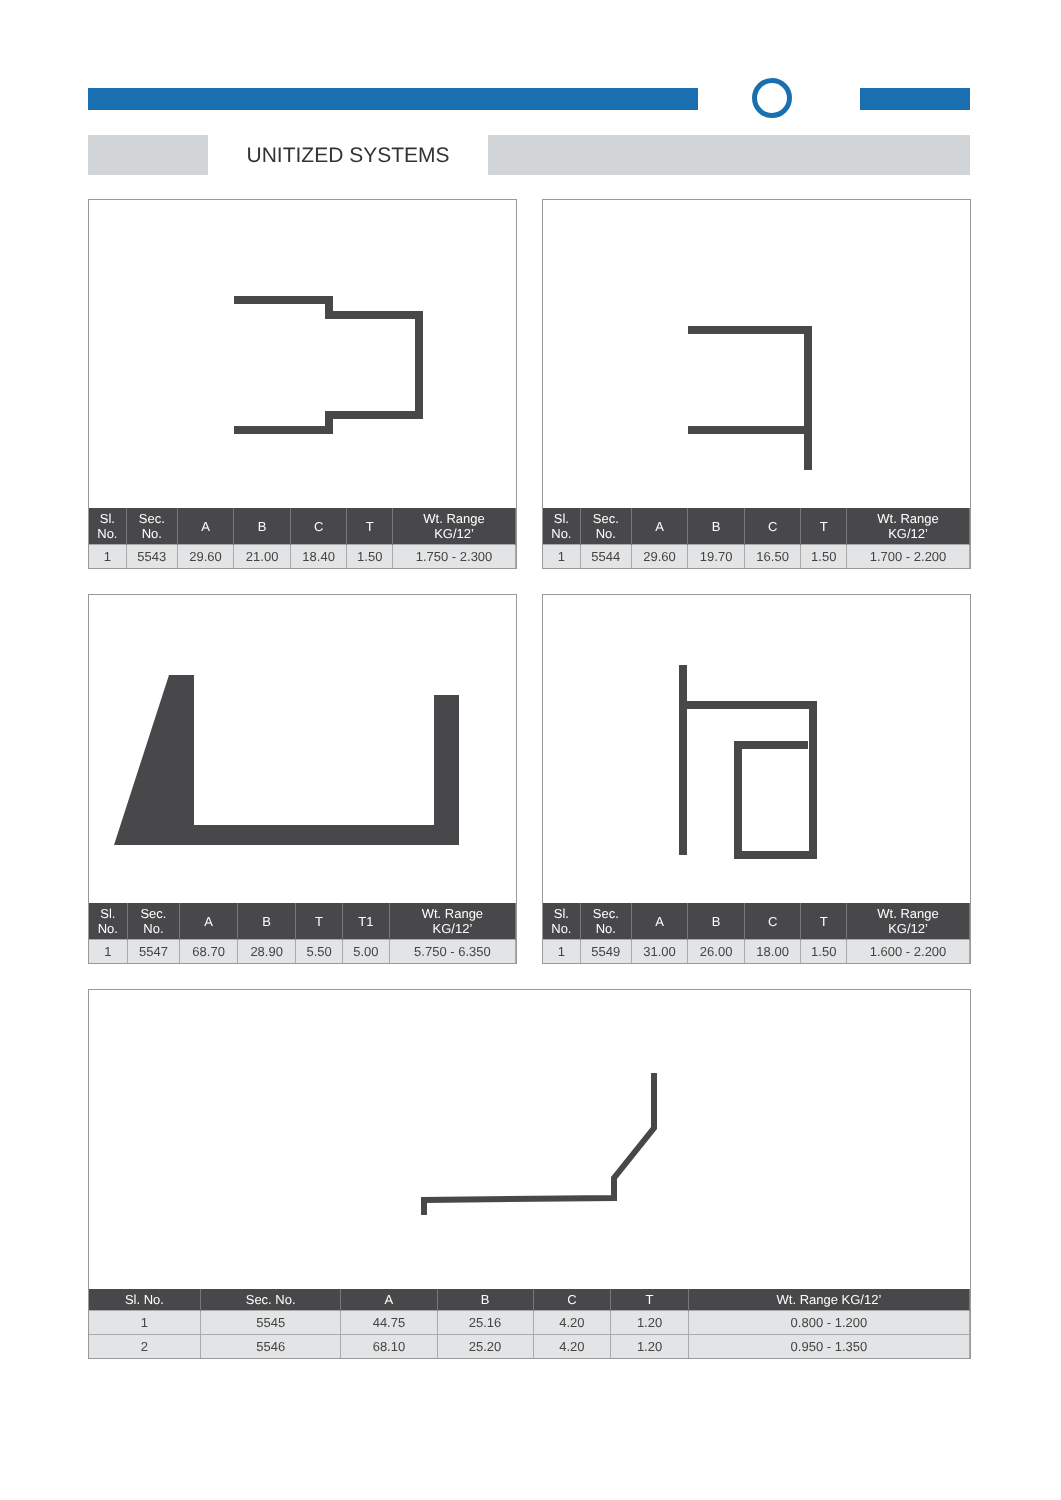UNITIZED SYSTEMS
| Sl. No. | Sec. No. | A | B | C | T | Wt. Range KG/12’ |
| --- | --- | --- | --- | --- | --- | --- |
| 1 | 5543 | 29.60 | 21.00 | 18.40 | 1.50 | 1.750 - 2.300 |
| Sl. No. | Sec. No. | A | B | C | T | Wt. Range KG/12’ |
| --- | --- | --- | --- | --- | --- | --- |
| 1 | 5544 | 29.60 | 19.70 | 16.50 | 1.50 | 1.700 - 2.200 |
| Sl. No. | Sec. No. | A | B | T | T1 | Wt. Range KG/12’ |
| --- | --- | --- | --- | --- | --- | --- |
| 1 | 5547 | 68.70 | 28.90 | 5.50 | 5.00 | 5.750 - 6.350 |
| Sl. No. | Sec. No. | A | B | C | T | Wt. Range KG/12’ |
| --- | --- | --- | --- | --- | --- | --- |
| 1 | 5549 | 31.00 | 26.00 | 18.00 | 1.50 | 1.600 - 2.200 |
| Sl. No. | Sec. No. | A | B | C | T | Wt. Range KG/12’ |
| --- | --- | --- | --- | --- | --- | --- |
| 1 | 5545 | 44.75 | 25.16 | 4.20 | 1.20 | 0.800 - 1.200 |
| 2 | 5546 | 68.10 | 25.20 | 4.20 | 1.20 | 0.950 - 1.350 |